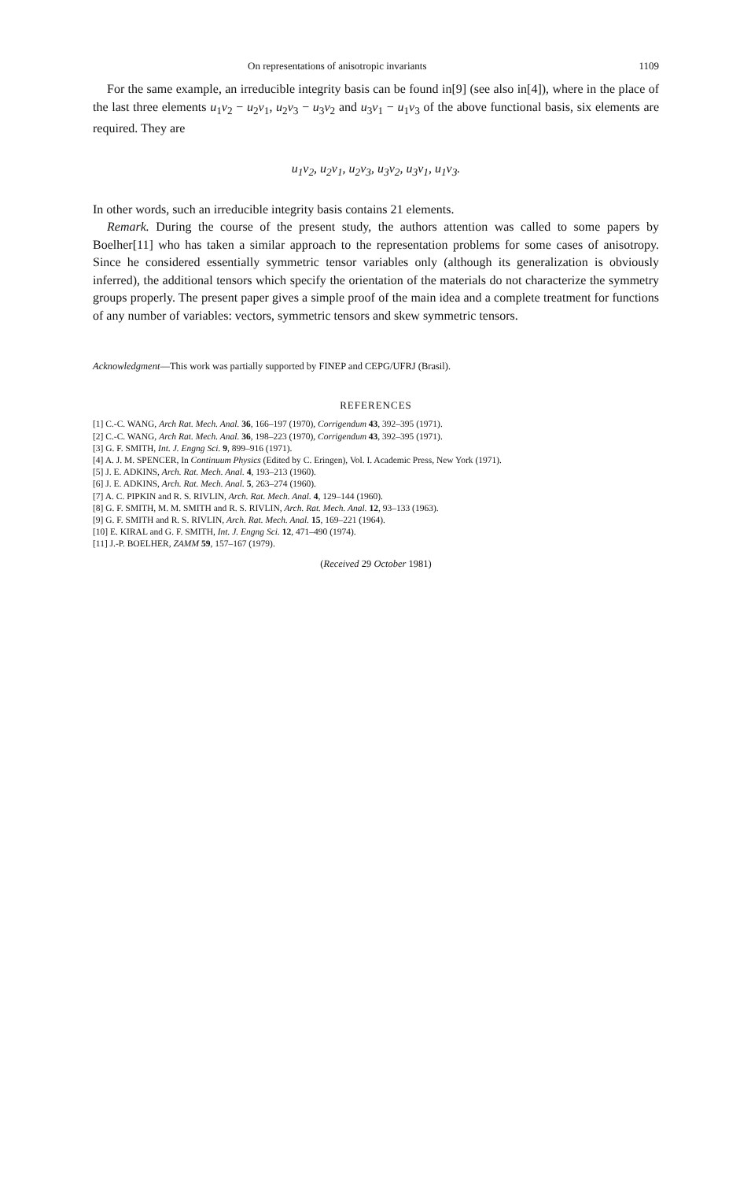On representations of anisotropic invariants 1109
For the same example, an irreducible integrity basis can be found in[9] (see also in[4]), where in the place of the last three elements u<sub>1</sub>v<sub>2</sub> − u<sub>2</sub>v<sub>1</sub>, u<sub>2</sub>v<sub>3</sub> − u<sub>3</sub>v<sub>2</sub> and u<sub>3</sub>v<sub>1</sub> − u<sub>1</sub>v<sub>3</sub> of the above functional basis, six elements are required. They are
u<sub>1</sub>v<sub>2</sub>, u<sub>2</sub>v<sub>1</sub>, u<sub>2</sub>v<sub>3</sub>, u<sub>3</sub>v<sub>2</sub>, u<sub>3</sub>v<sub>1</sub>, u<sub>1</sub>v<sub>3</sub>.
In other words, such an irreducible integrity basis contains 21 elements.
Remark. During the course of the present study, the authors attention was called to some papers by Boelher[11] who has taken a similar approach to the representation problems for some cases of anisotropy. Since he considered essentially symmetric tensor variables only (although its generalization is obviously inferred), the additional tensors which specify the orientation of the materials do not characterize the symmetry groups properly. The present paper gives a simple proof of the main idea and a complete treatment for functions of any number of variables: vectors, symmetric tensors and skew symmetric tensors.
Acknowledgment—This work was partially supported by FINEP and CEPG/UFRJ (Brasil).
REFERENCES
[1] C.-C. WANG, Arch Rat. Mech. Anal. 36, 166–197 (1970), Corrigendum 43, 392–395 (1971).
[2] C.-C. WANG, Arch Rat. Mech. Anal. 36, 198–223 (1970), Corrigendum 43, 392–395 (1971).
[3] G. F. SMITH, Int. J. Engng Sci. 9, 899–916 (1971).
[4] A. J. M. SPENCER, In Continuum Physics (Edited by C. Eringen), Vol. I. Academic Press, New York (1971).
[5] J. E. ADKINS, Arch. Rat. Mech. Anal. 4, 193–213 (1960).
[6] J. E. ADKINS, Arch. Rat. Mech. Anal. 5, 263–274 (1960).
[7] A. C. PIPKIN and R. S. RIVLIN, Arch. Rat. Mech. Anal. 4, 129–144 (1960).
[8] G. F. SMITH, M. M. SMITH and R. S. RIVLIN, Arch. Rat. Mech. Anal. 12, 93–133 (1963).
[9] G. F. SMITH and R. S. RIVLIN, Arch. Rat. Mech. Anal. 15, 169–221 (1964).
[10] E. KIRAL and G. F. SMITH, Int. J. Engng Sci. 12, 471–490 (1974).
[11] J.-P. BOELHER, ZAMM 59, 157–167 (1979).
(Received 29 October 1981)